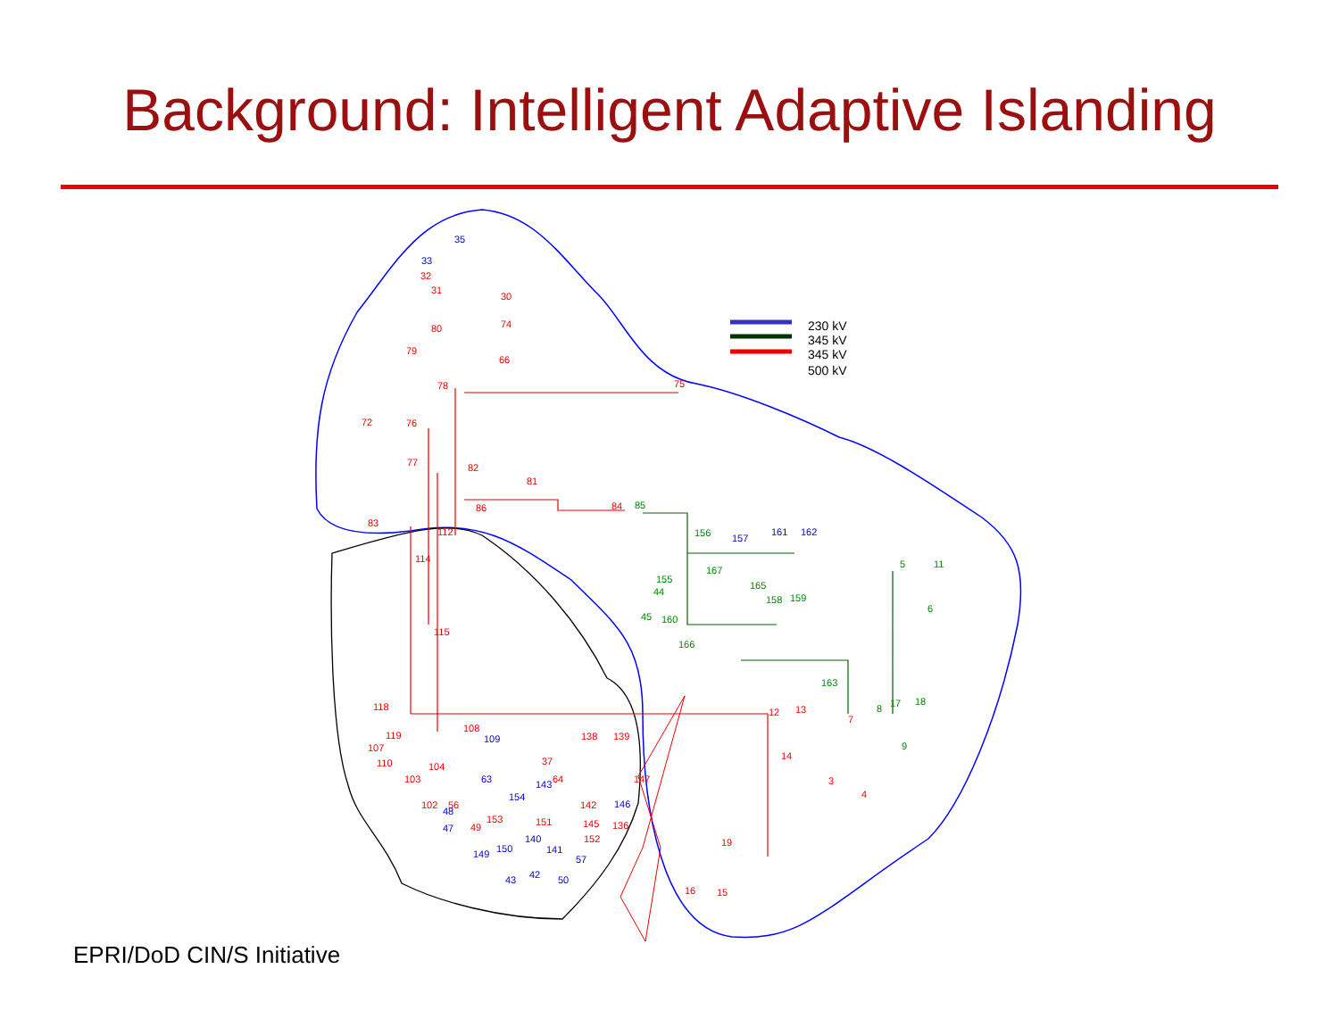Background: Intelligent Adaptive Islanding
230 kV
345 kV
345 kV
500 kV
80
79
78
75
72
76
82
81
86
84
83
112
114
115
118
119
108
107
110
104
103
102
37
64
147
138
139
12
13
14
7
3
4
19
16
15
142
145
136
152
151
153
49
56
30
31
32
74
66
77
35
33
157
161
162
109
63
143
154
146
48
47
140
141
57
149
150
43
42
50
85
156
167
155
165
44
158
159
45
160
166
163
5
11
6
8
17
18
9
EPRI/DoD CIN/S Initiative